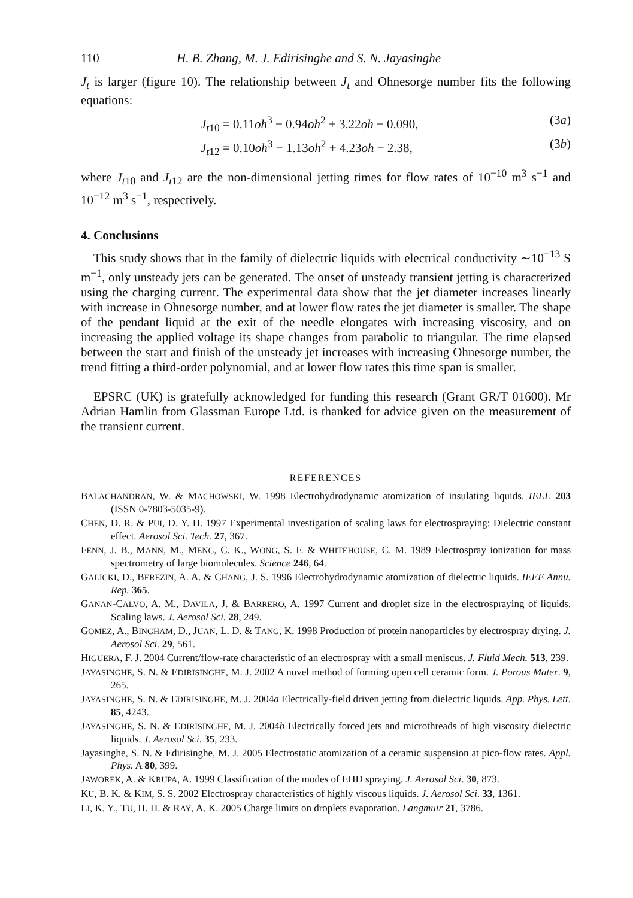110 H. B. Zhang, M. J. Edirisinghe and S. N. Jayasinghe
J<sub>t</sub> is larger (figure 10). The relationship between J<sub>t</sub> and Ohnesorge number fits the following equations:
J<sub>t10</sub> = 0.11oh<sup>3</sup> − 0.94oh<sup>2</sup> + 3.22oh − 0.090, (3a)
J<sub>t12</sub> = 0.10oh<sup>3</sup> − 1.13oh<sup>2</sup> + 4.23oh − 2.38, (3b)
where J<sub>t10</sub> and J<sub>t12</sub> are the non-dimensional jetting times for flow rates of 10<sup>−10</sup> m<sup>3</sup> s<sup>−1</sup> and 10<sup>−12</sup> m<sup>3</sup> s<sup>−1</sup>, respectively.
4. Conclusions
This study shows that in the family of dielectric liquids with electrical conductivity ∼10<sup>−13</sup> S m<sup>−1</sup>, only unsteady jets can be generated. The onset of unsteady transient jetting is characterized using the charging current. The experimental data show that the jet diameter increases linearly with increase in Ohnesorge number, and at lower flow rates the jet diameter is smaller. The shape of the pendant liquid at the exit of the needle elongates with increasing viscosity, and on increasing the applied voltage its shape changes from parabolic to triangular. The time elapsed between the start and finish of the unsteady jet increases with increasing Ohnesorge number, the trend fitting a third-order polynomial, and at lower flow rates this time span is smaller.
EPSRC (UK) is gratefully acknowledged for funding this research (Grant GR/T 01600). Mr Adrian Hamlin from Glassman Europe Ltd. is thanked for advice given on the measurement of the transient current.
REFERENCES
BALACHANDRAN, W. & MACHOWSKI, W. 1998 Electrohydrodynamic atomization of insulating liquids. IEEE 203 (ISSN 0-7803-5035-9).
CHEN, D. R. & PUI, D. Y. H. 1997 Experimental investigation of scaling laws for electrospraying: Dielectric constant effect. Aerosol Sci. Tech. 27, 367.
FENN, J. B., MANN, M., MENG, C. K., WONG, S. F. & WHITEHOUSE, C. M. 1989 Electrospray ionization for mass spectrometry of large biomolecules. Science 246, 64.
GALICKI, D., BEREZIN, A. A. & CHANG, J. S. 1996 Electrohydrodynamic atomization of dielectric liquids. IEEE Annu. Rep. 365.
GANAN-CALVO, A. M., DAVILA, J. & BARRERO, A. 1997 Current and droplet size in the electrospraying of liquids. Scaling laws. J. Aerosol Sci. 28, 249.
GOMEZ, A., BINGHAM, D., JUAN, L. D. & TANG, K. 1998 Production of protein nanoparticles by electrospray drying. J. Aerosol Sci. 29, 561.
HIGUERA, F. J. 2004 Current/flow-rate characteristic of an electrospray with a small meniscus. J. Fluid Mech. 513, 239.
JAYASINGHE, S. N. & EDIRISINGHE, M. J. 2002 A novel method of forming open cell ceramic form. J. Porous Mater. 9, 265.
JAYASINGHE, S. N. & EDIRISINGHE, M. J. 2004a Electrically-field driven jetting from dielectric liquids. App. Phys. Lett. 85, 4243.
JAYASINGHE, S. N. & EDIRISINGHE, M. J. 2004b Electrically forced jets and microthreads of high viscosity dielectric liquids. J. Aerosol Sci. 35, 233.
Jayasinghe, S. N. & Edirisinghe, M. J. 2005 Electrostatic atomization of a ceramic suspension at pico-flow rates. Appl. Phys. A 80, 399.
JAWOREK, A. & KRUPA, A. 1999 Classification of the modes of EHD spraying. J. Aerosol Sci. 30, 873.
KU, B. K. & KIM, S. S. 2002 Electrospray characteristics of highly viscous liquids. J. Aerosol Sci. 33, 1361.
LI, K. Y., TU, H. H. & RAY, A. K. 2005 Charge limits on droplets evaporation. Langmuir 21, 3786.